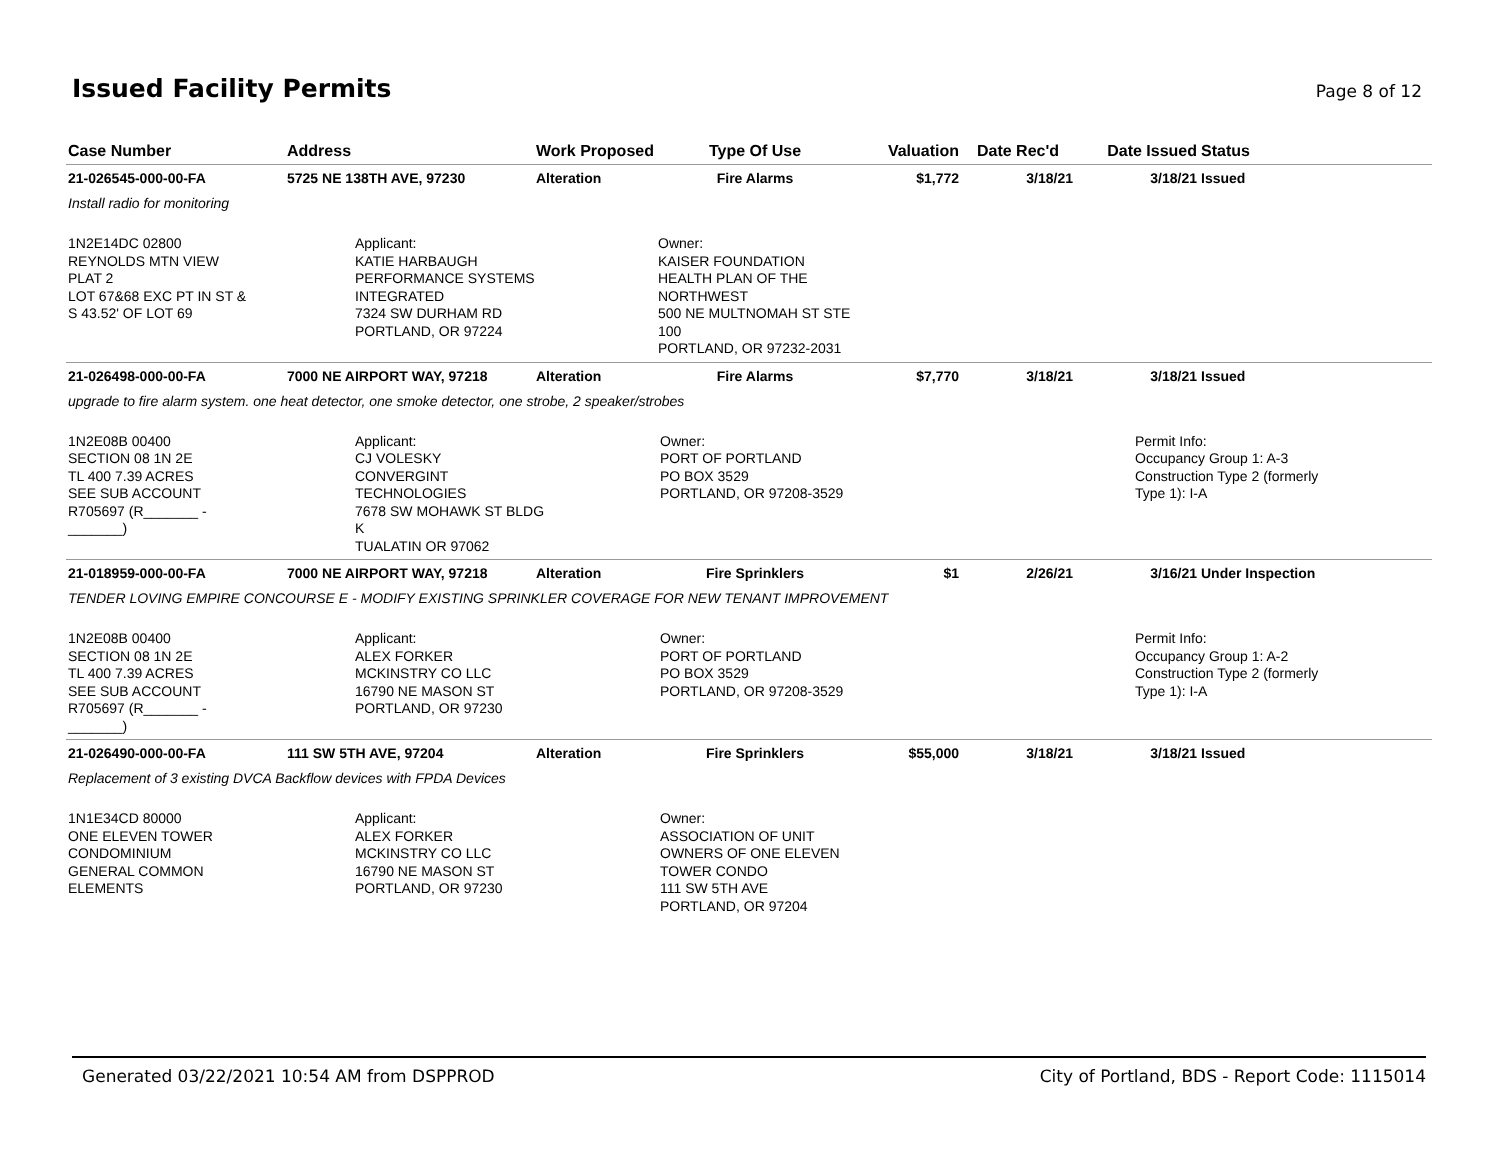Issued Facility Permits
Page 8 of 12
| Case Number | Address | Work Proposed | Type Of Use | Valuation | Date Rec'd | Date Issued | Status |
| --- | --- | --- | --- | --- | --- | --- | --- |
| 21-026545-000-00-FA | 5725 NE 138TH AVE, 97230 | Alteration | Fire Alarms | $1,772 | 3/18/21 | 3/18/21 | Issued |
| Install radio for monitoring | | | | | | | |
| 1N2E14DC 02800 REYNOLDS MTN VIEW PLAT 2 LOT 67&68 EXC PT IN ST & S 43.52' OF LOT 69 | Applicant: KATIE HARBAUGH PERFORMANCE SYSTEMS INTEGRATED 7324 SW DURHAM RD PORTLAND, OR 97224 | | Owner: KAISER FOUNDATION HEALTH PLAN OF THE NORTHWEST 500 NE MULTNOMAH ST STE 100 PORTLAND, OR 97232-2031 | | | | |
| 21-026498-000-00-FA | 7000 NE AIRPORT WAY, 97218 | Alteration | Fire Alarms | $7,770 | 3/18/21 | 3/18/21 | Issued |
| upgrade to fire alarm system. one heat detector, one smoke detector, one strobe, 2 speaker/strobes | | | | | | | |
| 1N2E08B 00400 SECTION 08 1N 2E TL 400 7.39 ACRES SEE SUB ACCOUNT R705697 (R_______ - _______) | Applicant: CJ VOLESKY CONVERGINT TECHNOLOGIES 7678 SW MOHAWK ST BLDG K TUALATIN OR 97062 | | Owner: PORT OF PORTLAND PO BOX 3529 PORTLAND, OR 97208-3529 | | | Permit Info: Occupancy Group 1: A-3 Construction Type 2 (formerly Type 1): I-A | |
| 21-018959-000-00-FA | 7000 NE AIRPORT WAY, 97218 | Alteration | Fire Sprinklers | $1 | 2/26/21 | 3/16/21 | Under Inspection |
| TENDER LOVING EMPIRE CONCOURSE E - MODIFY EXISTING SPRINKLER COVERAGE FOR NEW TENANT IMPROVEMENT | | | | | | | |
| 1N2E08B 00400 SECTION 08 1N 2E TL 400 7.39 ACRES SEE SUB ACCOUNT R705697 (R_______ - _______) | Applicant: ALEX FORKER MCKINSTRY CO LLC 16790 NE MASON ST PORTLAND, OR 97230 | | Owner: PORT OF PORTLAND PO BOX 3529 PORTLAND, OR 97208-3529 | | | Permit Info: Occupancy Group 1: A-2 Construction Type 2 (formerly Type 1): I-A | |
| 21-026490-000-00-FA | 111 SW 5TH AVE, 97204 | Alteration | Fire Sprinklers | $55,000 | 3/18/21 | 3/18/21 | Issued |
| Replacement of 3 existing DVCA Backflow devices with FPDA Devices | | | | | | | |
| 1N1E34CD 80000 ONE ELEVEN TOWER CONDOMINIUM GENERAL COMMON ELEMENTS | Applicant: ALEX FORKER MCKINSTRY CO LLC 16790 NE MASON ST PORTLAND, OR 97230 | | Owner: ASSOCIATION OF UNIT OWNERS OF ONE ELEVEN TOWER CONDO 111 SW 5TH AVE PORTLAND, OR 97204 | | | | |
Generated 03/22/2021 10:54 AM from DSPPROD City of Portland, BDS - Report Code: 1115014